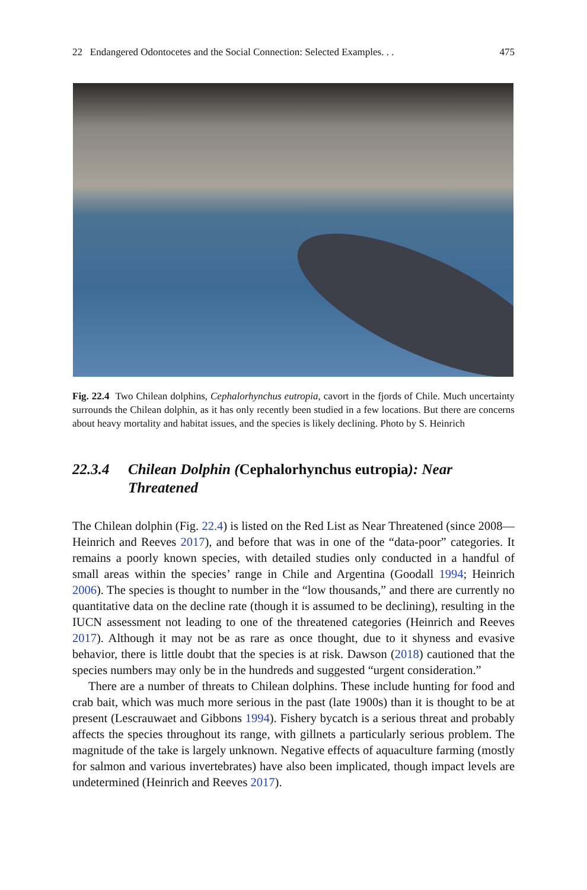22 Endangered Odontocetes and the Social Connection: Selected Examples. . . 475
Fig. 22.4 Two Chilean dolphins, Cephalorhynchus eutropia, cavort in the fjords of Chile. Much uncertainty surrounds the Chilean dolphin, as it has only recently been studied in a few locations. But there are concerns about heavy mortality and habitat issues, and the species is likely declining. Photo by S. Heinrich
22.3.4 Chilean Dolphin (Cephalorhynchus eutropia): Near Threatened
The Chilean dolphin (Fig. 22.4) is listed on the Red List as Near Threatened (since 2008—Heinrich and Reeves 2017), and before that was in one of the “data-poor” categories. It remains a poorly known species, with detailed studies only conducted in a handful of small areas within the species’ range in Chile and Argentina (Goodall 1994; Heinrich 2006). The species is thought to number in the “low thousands,” and there are currently no quantitative data on the decline rate (though it is assumed to be declining), resulting in the IUCN assessment not leading to one of the threatened categories (Heinrich and Reeves 2017). Although it may not be as rare as once thought, due to it shyness and evasive behavior, there is little doubt that the species is at risk. Dawson (2018) cautioned that the species numbers may only be in the hundreds and suggested “urgent consideration.”
There are a number of threats to Chilean dolphins. These include hunting for food and crab bait, which was much more serious in the past (late 1900s) than it is thought to be at present (Lescrauwaet and Gibbons 1994). Fishery bycatch is a serious threat and probably affects the species throughout its range, with gillnets a particularly serious problem. The magnitude of the take is largely unknown. Negative effects of aquaculture farming (mostly for salmon and various invertebrates) have also been implicated, though impact levels are undetermined (Heinrich and Reeves 2017).